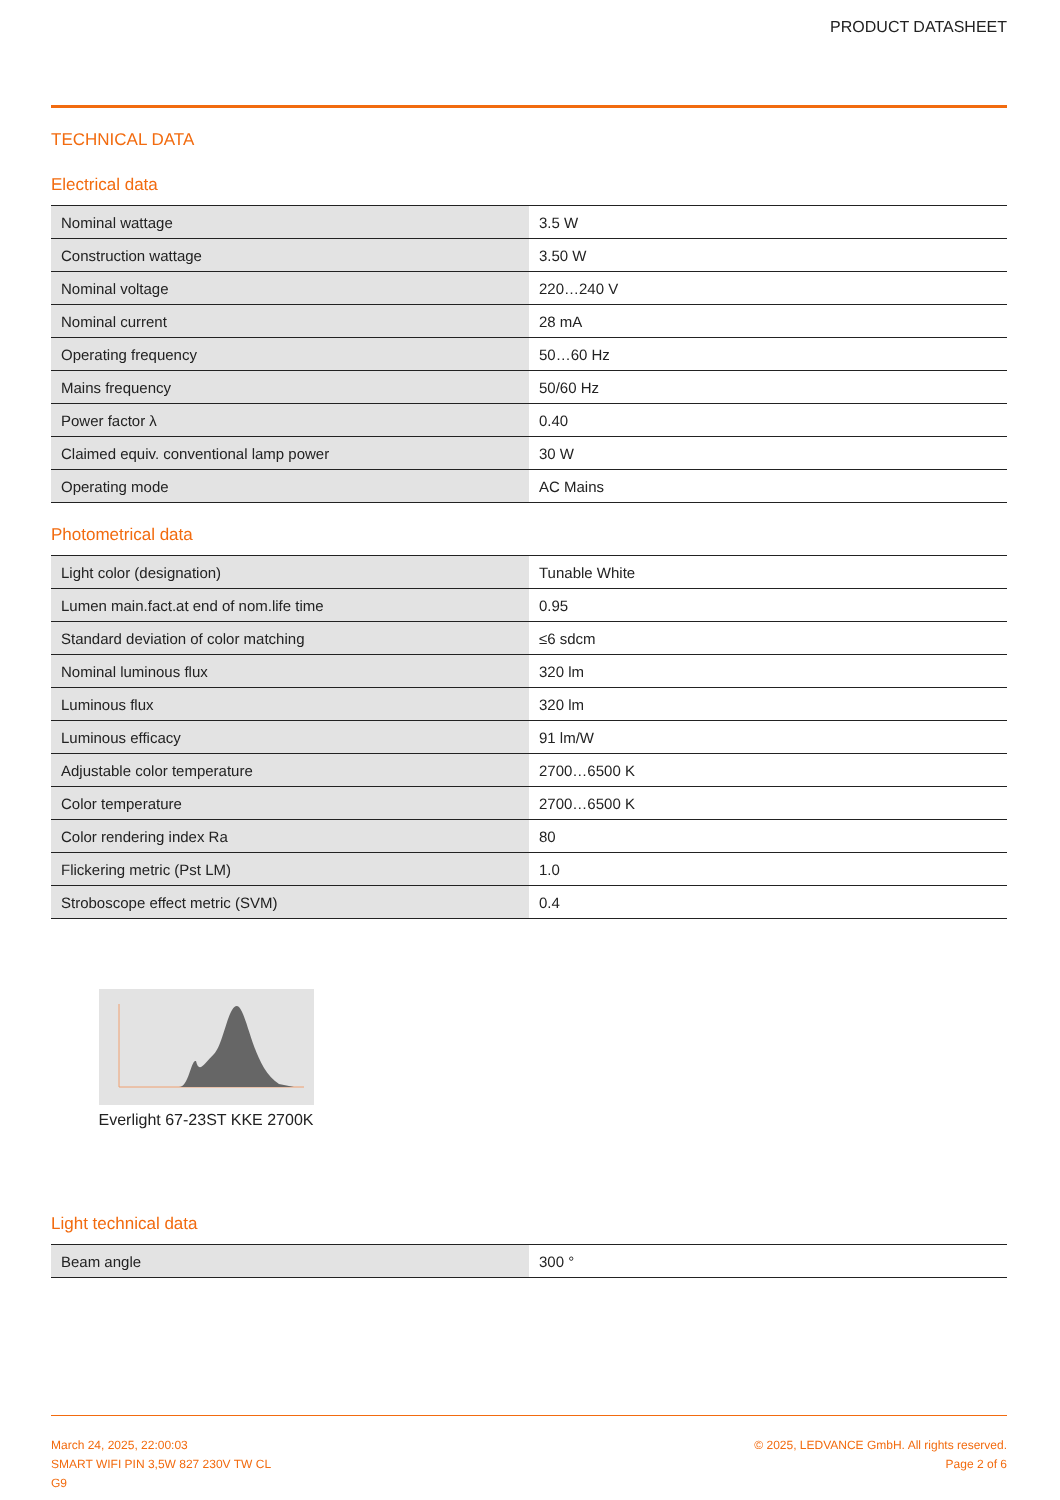PRODUCT DATASHEET
TECHNICAL DATA
Electrical data
| Nominal wattage | 3.5 W |
| Construction wattage | 3.50 W |
| Nominal voltage | 220…240 V |
| Nominal current | 28 mA |
| Operating frequency | 50…60 Hz |
| Mains frequency | 50/60 Hz |
| Power factor λ | 0.40 |
| Claimed equiv. conventional lamp power | 30 W |
| Operating mode | AC Mains |
Photometrical data
| Light color (designation) | Tunable White |
| Lumen main.fact.at end of nom.life time | 0.95 |
| Standard deviation of color matching | ≤6 sdcm |
| Nominal luminous flux | 320 lm |
| Luminous flux | 320 lm |
| Luminous efficacy | 91 lm/W |
| Adjustable color temperature | 2700…6500 K |
| Color temperature | 2700…6500 K |
| Color rendering index Ra | 80 |
| Flickering metric (Pst LM) | 1.0 |
| Stroboscope effect metric (SVM) | 0.4 |
Everlight 67-23ST KKE 2700K
Light technical data
| Beam angle | 300 ° |
March 24, 2025, 22:00:03
SMART WIFI PIN 3,5W 827 230V TW CL
G9
© 2025, LEDVANCE GmbH. All rights reserved.
Page 2 of 6